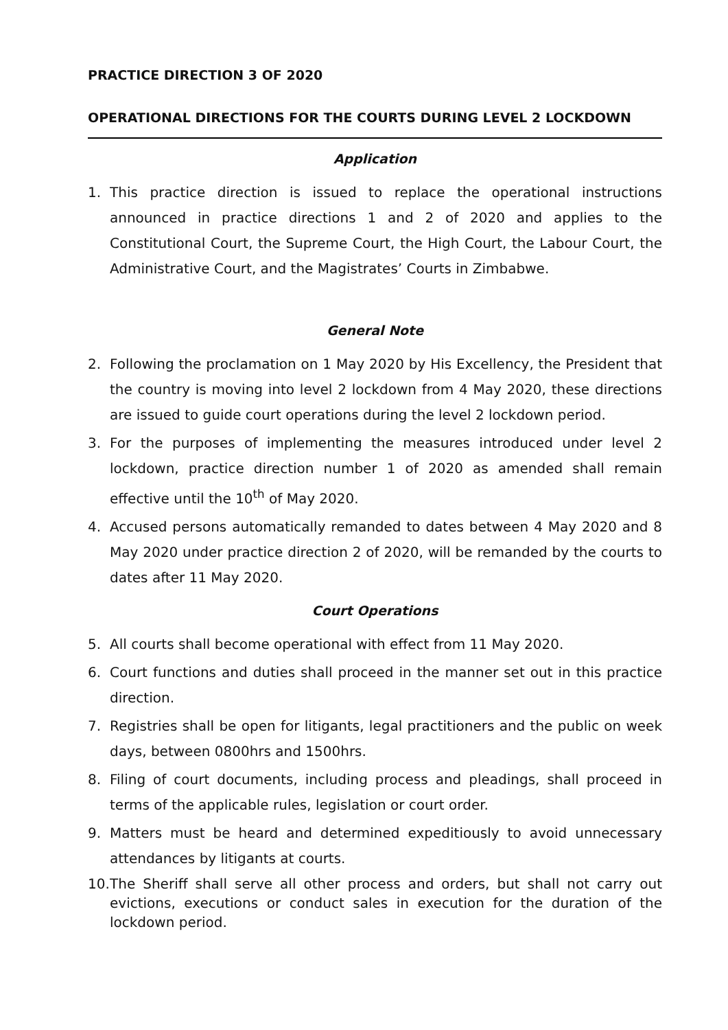PRACTICE DIRECTION 3 OF 2020
OPERATIONAL DIRECTIONS FOR THE COURTS DURING LEVEL 2 LOCKDOWN
Application
1. This practice direction is issued to replace the operational instructions announced in practice directions 1 and 2 of 2020 and applies to the Constitutional Court, the Supreme Court, the High Court, the Labour Court, the Administrative Court, and the Magistrates’ Courts in Zimbabwe.
General Note
2. Following the proclamation on 1 May 2020 by His Excellency, the President that the country is moving into level 2 lockdown from 4 May 2020, these directions are issued to guide court operations during the level 2 lockdown period.
3. For the purposes of implementing the measures introduced under level 2 lockdown, practice direction number 1 of 2020 as amended shall remain effective until the 10<sup>th</sup> of May 2020.
4. Accused persons automatically remanded to dates between 4 May 2020 and 8 May 2020 under practice direction 2 of 2020, will be remanded by the courts to dates after 11 May 2020.
Court Operations
5. All courts shall become operational with effect from 11 May 2020.
6. Court functions and duties shall proceed in the manner set out in this practice direction.
7. Registries shall be open for litigants, legal practitioners and the public on week days, between 0800hrs and 1500hrs.
8. Filing of court documents, including process and pleadings, shall proceed in terms of the applicable rules, legislation or court order.
9. Matters must be heard and determined expeditiously to avoid unnecessary attendances by litigants at courts.
10. The Sheriff shall serve all other process and orders, but shall not carry out evictions, executions or conduct sales in execution for the duration of the lockdown period.